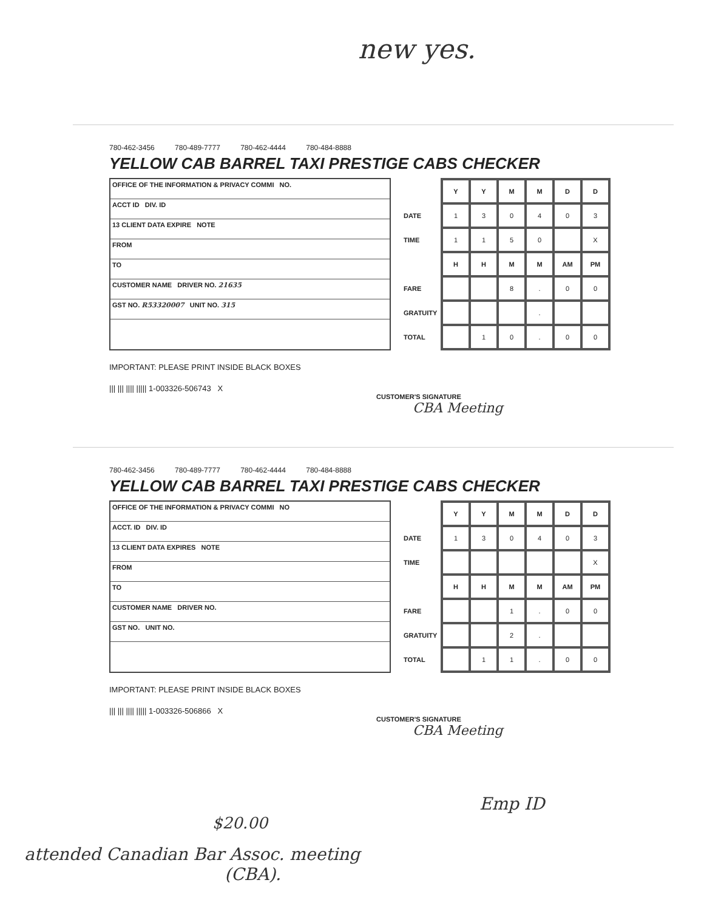new yes.
780-462-3456 780-489-7777 780-462-4444 780-484-8888
YELLOW CAB BARREL TAXI PRESTIGE CABS CHECKER
OFFICE OF THE INFORMATION & PRIVACY COMMI NO.
ACCT ID DIV. ID
13 CLIENT DATA EXPIRE NOTE
FROM
TO
CUSTOMER NAME DRIVER NO. 21635
GST NO. R53320007 UNIT NO. 315
| | Y | Y | M | M | D | D |
| --- | --- | --- | --- | --- | --- | --- |
| DATE | 1 | 3 | 0 | 4 | 0 | 3 |
| TIME | 1 | 1 | 5 | 0 | | X |
| | H | H | M | M | AM | PM |
| FARE | | | 8 | . | 0 | 0 |
| GRATUITY | | | | . | | |
| TOTAL | | 1 | 0 | . | 0 | 0 |
IMPORTANT: PLEASE PRINT INSIDE BLACK BOXES
||| ||| |||| ||||| 1-003326-506743 X
CUSTOMER'S SIGNATURE
CBA Meeting
780-462-3456 780-489-7777 780-462-4444 780-484-8888
YELLOW CAB BARREL TAXI PRESTIGE CABS CHECKER
OFFICE OF THE INFORMATION & PRIVACY COMMI NO
ACCT. ID DIV. ID
13 CLIENT DATA EXPIRES NOTE
FROM
TO
CUSTOMER NAME DRIVER NO.
GST NO. UNIT NO.
| | Y | Y | M | M | D | D |
| --- | --- | --- | --- | --- | --- | --- |
| DATE | 1 | 3 | 0 | 4 | 0 | 3 |
| TIME | | | | | | X |
| | H | H | M | M | AM | PM |
| FARE | | | 1 | . | 0 | 0 |
| GRATUITY | | | 2 | . | | |
| TOTAL | | 1 | 1 | . | 0 | 0 |
IMPORTANT: PLEASE PRINT INSIDE BLACK BOXES
||| ||| |||| ||||| 1-003326-506866 X
CUSTOMER'S SIGNATURE
CBA Meeting
Emp ID
$20.00
attended Canadian Bar Assoc. meeting
(CBA).